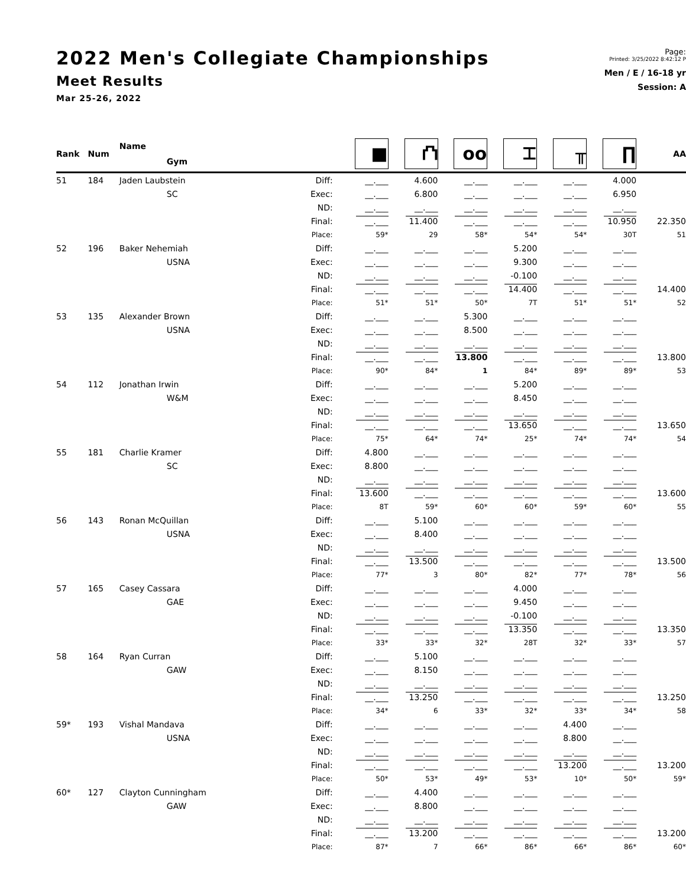2022 Men's Collegiate Championships
Meet Results
Mar 25-26, 2022
Page:
Printed: 3/25/2022 8:42:12 P
Men / E / 16-18 yr
Session: A
| Rank | Num | Name | | ■ | ⛫ | oo | ⌶ | ╥ | ∏ | AA |
| --- | --- | --- | --- | --- | --- | --- | --- | --- | --- | --- |
| | | Gym | | | | | | | | |
| 51 | 184 | Jaden Laubstein | Diff: | __.___ | 4.600 | __.___ | __.___ | __.___ | 4.000 | |
| | | SC | Exec: | __.___ | 6.800 | __.___ | __.___ | __.___ | 6.950 | |
| | | | ND: | __.___ | __.___ | __.___ | __.___ | __.___ | __.___ | |
| | | | Final: | __.___ | 11.400 | __.___ | __.___ | __.___ | 10.950 | 22.350 |
| | | | Place: | 59* | 29 | 58* | 54* | 54* | 30T | 51 |
| 52 | 196 | Baker Nehemiah | Diff: | __.___ | __.___ | __.___ | 5.200 | __.___ | __.___ | |
| | | USNA | Exec: | __.___ | __.___ | __.___ | 9.300 | __.___ | __.___ | |
| | | | ND: | __.___ | __.___ | __.___ | -0.100 | __.___ | __.___ | |
| | | | Final: | __.___ | __.___ | __.___ | 14.400 | __.___ | __.___ | 14.400 |
| | | | Place: | 51* | 51* | 50* | 7T | 51* | 51* | 52 |
| 53 | 135 | Alexander Brown | Diff: | __.___ | __.___ | 5.300 | __.___ | __.___ | __.___ | |
| | | USNA | Exec: | __.___ | __.___ | 8.500 | __.___ | __.___ | __.___ | |
| | | | ND: | __.___ | __.___ | __.___ | __.___ | __.___ | __.___ | |
| | | | Final: | __.___ | __.___ | 13.800 | __.___ | __.___ | __.___ | 13.800 |
| | | | Place: | 90* | 84* | 1 | 84* | 89* | 89* | 53 |
| 54 | 112 | Jonathan Irwin | Diff: | __.___ | __.___ | __.___ | 5.200 | __.___ | __.___ | |
| | | W&M | Exec: | __.___ | __.___ | __.___ | 8.450 | __.___ | __.___ | |
| | | | ND: | __.___ | __.___ | __.___ | __.___ | __.___ | __.___ | |
| | | | Final: | __.___ | __.___ | __.___ | 13.650 | __.___ | __.___ | 13.650 |
| | | | Place: | 75* | 64* | 74* | 25* | 74* | 74* | 54 |
| 55 | 181 | Charlie Kramer | Diff: | 4.800 | __.___ | __.___ | __.___ | __.___ | __.___ | |
| | | SC | Exec: | 8.800 | __.___ | __.___ | __.___ | __.___ | __.___ | |
| | | | ND: | __.___ | __.___ | __.___ | __.___ | __.___ | __.___ | |
| | | | Final: | 13.600 | __.___ | __.___ | __.___ | __.___ | __.___ | 13.600 |
| | | | Place: | 8T | 59* | 60* | 60* | 59* | 60* | 55 |
| 56 | 143 | Ronan McQuillan | Diff: | __.___ | 5.100 | __.___ | __.___ | __.___ | __.___ | |
| | | USNA | Exec: | __.___ | 8.400 | __.___ | __.___ | __.___ | __.___ | |
| | | | ND: | __.___ | __.___ | __.___ | __.___ | __.___ | __.___ | |
| | | | Final: | __.___ | 13.500 | __.___ | __.___ | __.___ | __.___ | 13.500 |
| | | | Place: | 77* | 3 | 80* | 82* | 77* | 78* | 56 |
| 57 | 165 | Casey Cassara | Diff: | __.___ | __.___ | __.___ | 4.000 | __.___ | __.___ | |
| | | GAE | Exec: | __.___ | __.___ | __.___ | 9.450 | __.___ | __.___ | |
| | | | ND: | __.___ | __.___ | __.___ | -0.100 | __.___ | __.___ | |
| | | | Final: | __.___ | __.___ | __.___ | 13.350 | __.___ | __.___ | 13.350 |
| | | | Place: | 33* | 33* | 32* | 28T | 32* | 33* | 57 |
| 58 | 164 | Ryan Curran | Diff: | __.___ | 5.100 | __.___ | __.___ | __.___ | __.___ | |
| | | GAW | Exec: | __.___ | 8.150 | __.___ | __.___ | __.___ | __.___ | |
| | | | ND: | __.___ | __.___ | __.___ | __.___ | __.___ | __.___ | |
| | | | Final: | __.___ | 13.250 | __.___ | __.___ | __.___ | __.___ | 13.250 |
| | | | Place: | 34* | 6 | 33* | 32* | 33* | 34* | 58 |
| 59* | 193 | Vishal Mandava | Diff: | __.___ | __.___ | __.___ | __.___ | 4.400 | __.___ | |
| | | USNA | Exec: | __.___ | __.___ | __.___ | __.___ | 8.800 | __.___ | |
| | | | ND: | __.___ | __.___ | __.___ | __.___ | __.___ | __.___ | |
| | | | Final: | __.___ | __.___ | __.___ | __.___ | 13.200 | __.___ | 13.200 |
| | | | Place: | 50* | 53* | 49* | 53* | 10* | 50* | 59* |
| 60* | 127 | Clayton Cunningham | Diff: | __.___ | 4.400 | __.___ | __.___ | __.___ | __.___ | |
| | | GAW | Exec: | __.___ | 8.800 | __.___ | __.___ | __.___ | __.___ | |
| | | | ND: | __.___ | __.___ | __.___ | __.___ | __.___ | __.___ | |
| | | | Final: | __.___ | 13.200 | __.___ | __.___ | __.___ | __.___ | 13.200 |
| | | | Place: | 87* | 7 | 66* | 86* | 66* | 86* | 60* |